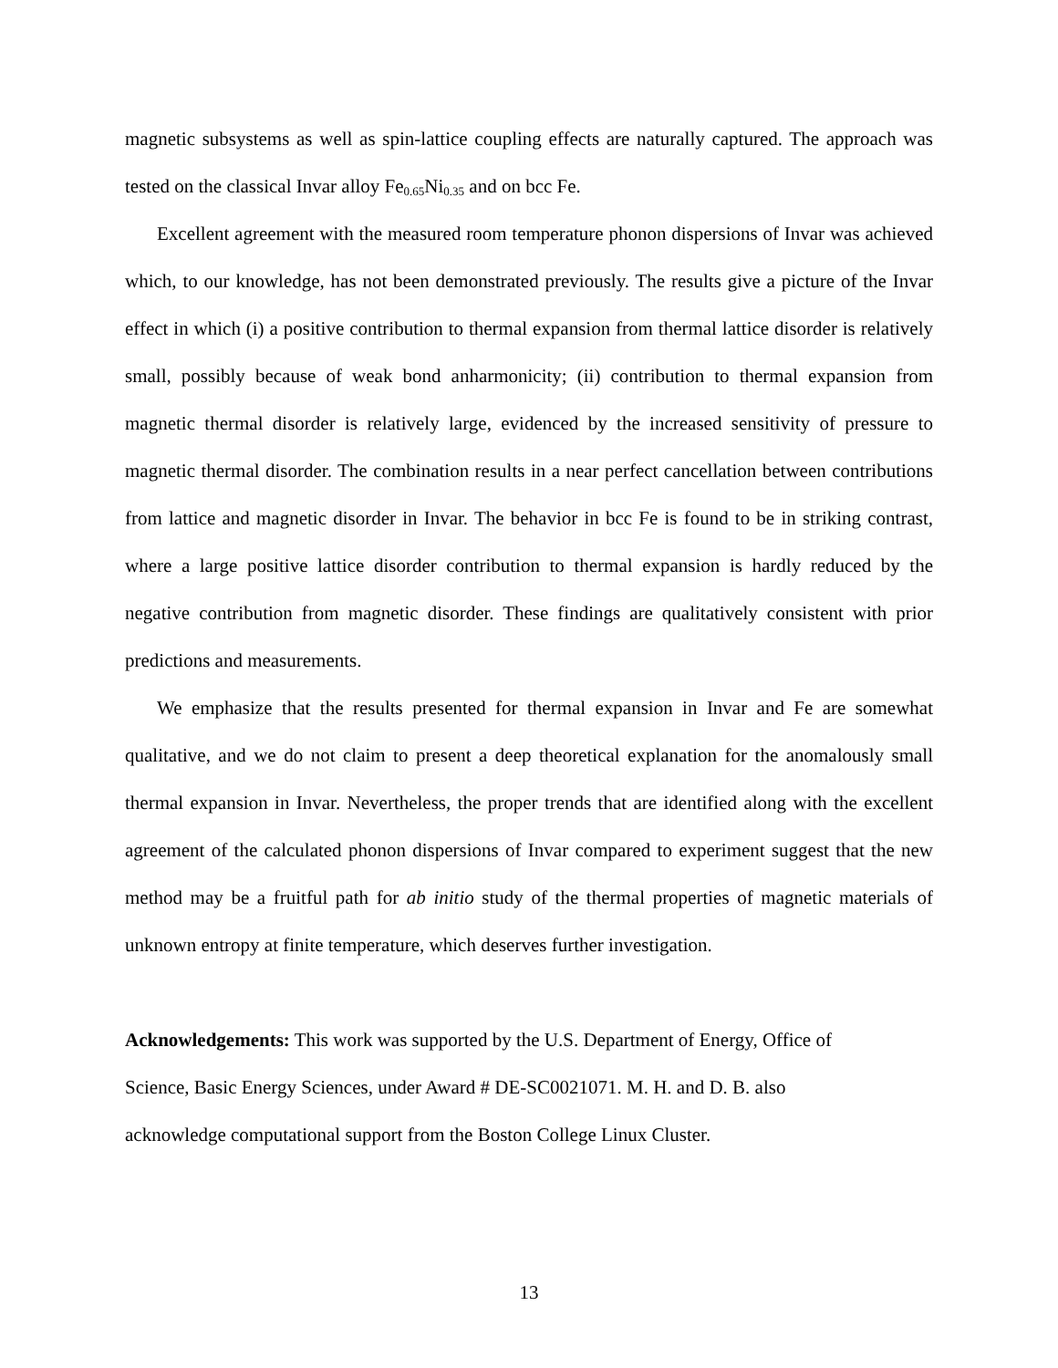magnetic subsystems as well as spin-lattice coupling effects are naturally captured. The approach was tested on the classical Invar alloy Fe<sub>0.65</sub>Ni<sub>0.35</sub> and on bcc Fe.
Excellent agreement with the measured room temperature phonon dispersions of Invar was achieved which, to our knowledge, has not been demonstrated previously. The results give a picture of the Invar effect in which (i) a positive contribution to thermal expansion from thermal lattice disorder is relatively small, possibly because of weak bond anharmonicity; (ii) contribution to thermal expansion from magnetic thermal disorder is relatively large, evidenced by the increased sensitivity of pressure to magnetic thermal disorder. The combination results in a near perfect cancellation between contributions from lattice and magnetic disorder in Invar. The behavior in bcc Fe is found to be in striking contrast, where a large positive lattice disorder contribution to thermal expansion is hardly reduced by the negative contribution from magnetic disorder. These findings are qualitatively consistent with prior predictions and measurements.
We emphasize that the results presented for thermal expansion in Invar and Fe are somewhat qualitative, and we do not claim to present a deep theoretical explanation for the anomalously small thermal expansion in Invar. Nevertheless, the proper trends that are identified along with the excellent agreement of the calculated phonon dispersions of Invar compared to experiment suggest that the new method may be a fruitful path for ab initio study of the thermal properties of magnetic materials of unknown entropy at finite temperature, which deserves further investigation.
Acknowledgements: This work was supported by the U.S. Department of Energy, Office of
Science, Basic Energy Sciences, under Award # DE-SC0021071. M. H. and D. B. also
acknowledge computational support from the Boston College Linux Cluster.
13